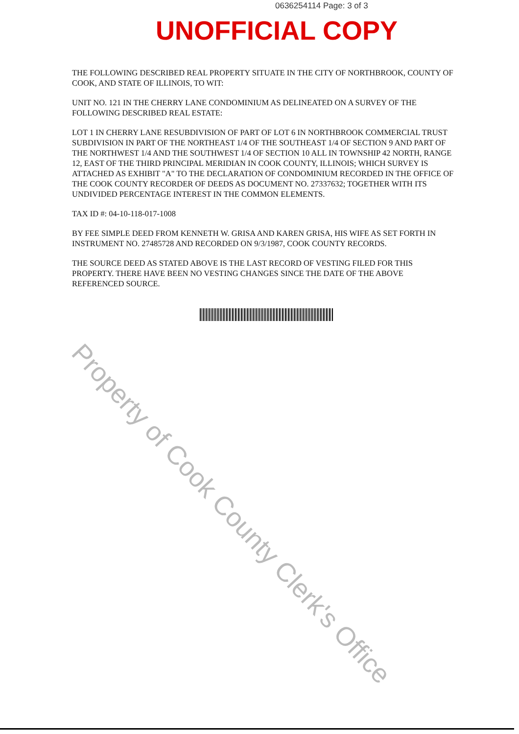0636254114 Page: 3 of 3
UNOFFICIAL COPY
THE FOLLOWING DESCRIBED REAL PROPERTY SITUATE IN THE CITY OF NORTHBROOK, COUNTY OF COOK, AND STATE OF ILLINOIS, TO WIT:
UNIT NO. 121 IN THE CHERRY LANE CONDOMINIUM AS DELINEATED ON A SURVEY OF THE FOLLOWING DESCRIBED REAL ESTATE:
LOT 1 IN CHERRY LANE RESUBDIVISION OF PART OF LOT 6 IN NORTHBROOK COMMERCIAL TRUST SUBDIVISION IN PART OF THE NORTHEAST 1/4 OF THE SOUTHEAST 1/4 OF SECTION 9 AND PART OF THE NORTHWEST 1/4 AND THE SOUTHWEST 1/4 OF SECTION 10 ALL IN TOWNSHIP 42 NORTH, RANGE 12, EAST OF THE THIRD PRINCIPAL MERIDIAN IN COOK COUNTY, ILLINOIS; WHICH SURVEY IS ATTACHED AS EXHIBIT "A" TO THE DECLARATION OF CONDOMINIUM RECORDED IN THE OFFICE OF THE COOK COUNTY RECORDER OF DEEDS AS DOCUMENT NO. 27337632; TOGETHER WITH ITS UNDIVIDED PERCENTAGE INTEREST IN THE COMMON ELEMENTS.
TAX ID #: 04-10-118-017-1008
BY FEE SIMPLE DEED FROM KENNETH W. GRISA AND KAREN GRISA, HIS WIFE AS SET FORTH IN INSTRUMENT NO. 27485728 AND RECORDED ON 9/3/1987, COOK COUNTY RECORDS.
THE SOURCE DEED AS STATED ABOVE IS THE LAST RECORD OF VESTING FILED FOR THIS PROPERTY. THERE HAVE BEEN NO VESTING CHANGES SINCE THE DATE OF THE ABOVE REFERENCED SOURCE.
Property of Cook County Clerk's Office